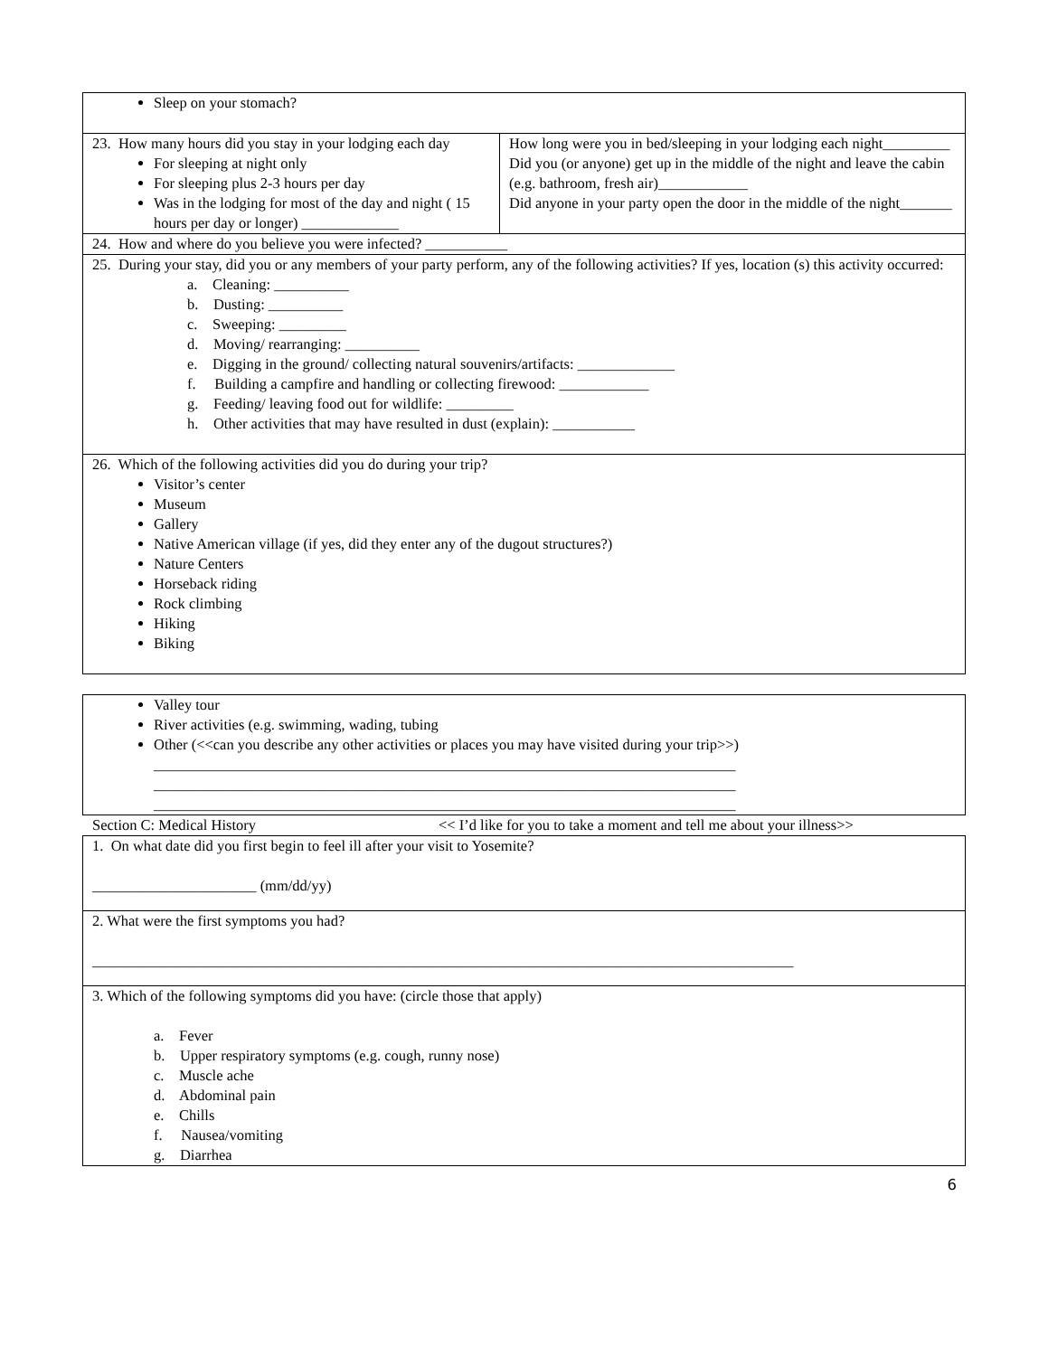| Sleep on your stomach? | |
| 23. How many hours did you stay in your lodging each day For sleeping at night only For sleeping plus 2-3 hours per day Was in the lodging for most of the day and night ( 15 hours per day or longer) _____________ | How long were you in bed/sleeping in your lodging each night_________ Did you (or anyone) get up in the middle of the night and leave the cabin (e.g. bathroom, fresh air)____________ Did anyone in your party open the door in the middle of the night_______ |
| 24. How and where do you believe you were infected? ___________ | |
| 25. During your stay, did you or any members of your party perform, any of the following activities? If yes, location (s) this activity occurred: a. Cleaning: __________ b. Dusting: __________ c. Sweeping: _________ d. Moving/ rearranging: __________ e. Digging in the ground/ collecting natural souvenirs/artifacts: _____________ f. Building a campfire and handling or collecting firewood: ____________ g. Feeding/ leaving food out for wildlife: _________ h. Other activities that may have resulted in dust (explain): ___________ | |
| 26. Which of the following activities did you do during your trip? Visitor’s center Museum Gallery Native American village (if yes, did they enter any of the dugout structures?) Nature Centers Horseback riding Rock climbing Hiking Biking | |
| Valley tour River activities (e.g. swimming, wading, tubing Other (<<can you describe any other activities or places you may have visited during your trip>>) ______________________________________________________________________________ ______________________________________________________________________________ ______________________________________________________________________________ |
Section C: Medical History << I’d like for you to take a moment and tell me about your illness>>
| 1. On what date did you first begin to feel ill after your visit to Yosemite? ______________________ (mm/dd/yy) |
| 2. What were the first symptoms you had? ______________________________________________________________________________________________ |
| 3. Which of the following symptoms did you have: (circle those that apply) a. Fever b. Upper respiratory symptoms (e.g. cough, runny nose) c. Muscle ache d. Abdominal pain e. Chills f. Nausea/vomiting g. Diarrhea |
6